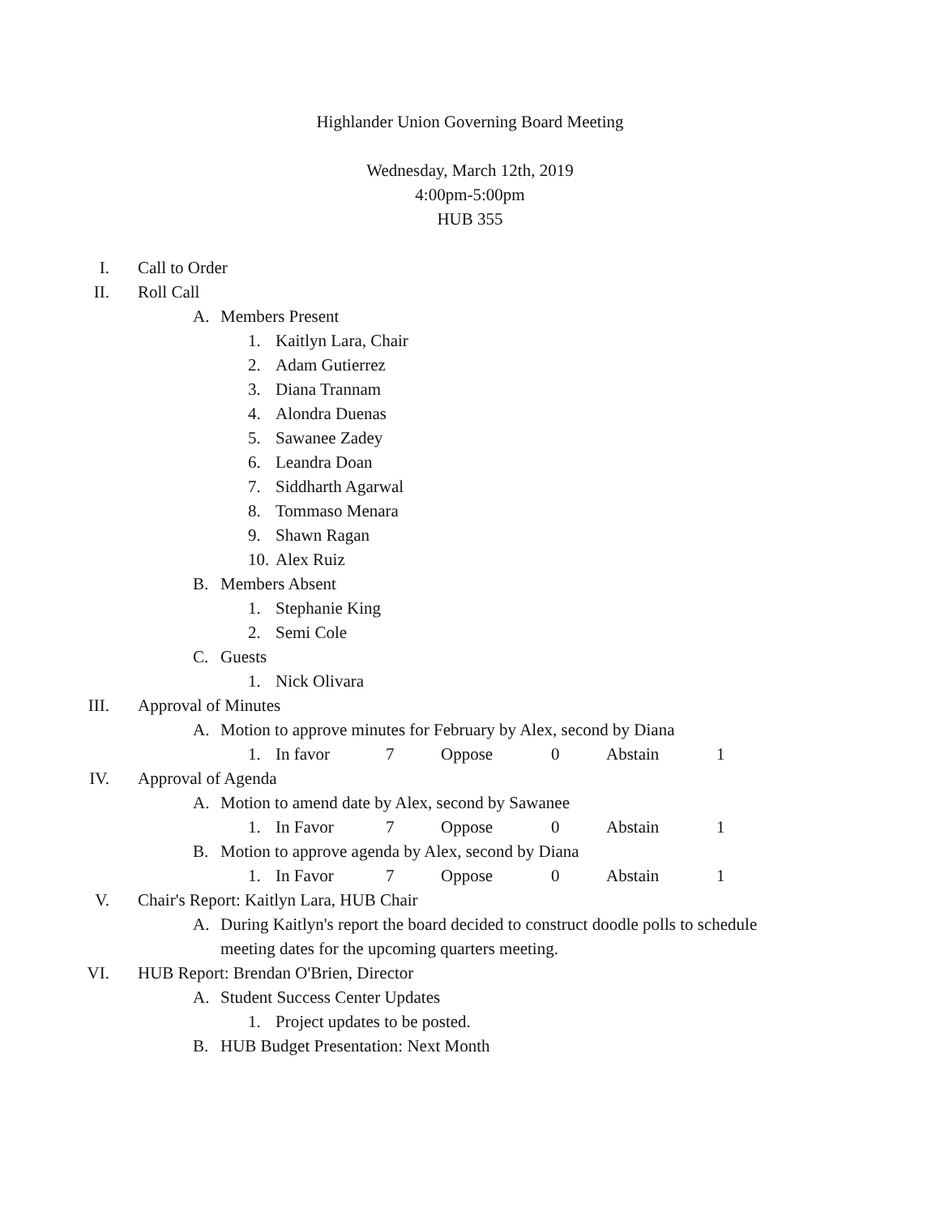Highlander Union Governing Board Meeting
Wednesday, March 12th, 2019
4:00pm-5:00pm
HUB 355
I. Call to Order
II. Roll Call
A. Members Present
1. Kaitlyn Lara, Chair
2. Adam Gutierrez
3. Diana Trannam
4. Alondra Duenas
5. Sawanee Zadey
6. Leandra Doan
7. Siddharth Agarwal
8. Tommaso Menara
9. Shawn Ragan
10. Alex Ruiz
B. Members Absent
1. Stephanie King
2. Semi Cole
C. Guests
1. Nick Olivara
III. Approval of Minutes
A. Motion to approve minutes for February by Alex, second by Diana
1. In favor 7 Oppose 0 Abstain 1
IV. Approval of Agenda
A. Motion to amend date by Alex, second by Sawanee
1. In Favor 7 Oppose 0 Abstain 1
B. Motion to approve agenda by Alex, second by Diana
1. In Favor 7 Oppose 0 Abstain 1
V. Chair's Report: Kaitlyn Lara, HUB Chair
A. During Kaitlyn's report the board decided to construct doodle polls to schedule meeting dates for the upcoming quarters meeting.
VI. HUB Report: Brendan O'Brien, Director
A. Student Success Center Updates
1. Project updates to be posted.
B. HUB Budget Presentation: Next Month